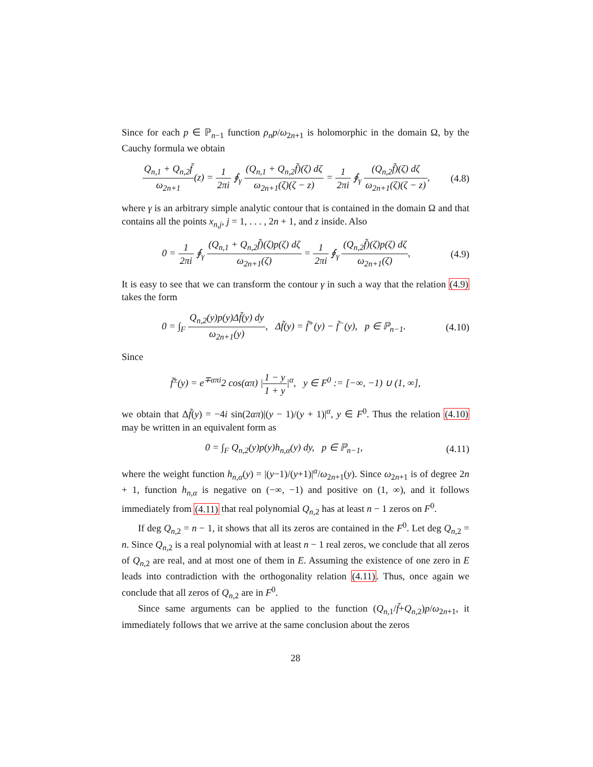Since for each p ∈ ℙ<sub>n−1</sub> function ρ<sub>n</sub>p/ω<sub>2n+1</sub> is holomorphic in the domain Ω, by the Cauchy formula we obtain
Q<sub>n,1</sub> + Q<sub>n,2</sub>f̃ ω<sub>2n+1</sub>(z) = 1 2πi ∮<sub>γ</sub> (Q<sub>n,1</sub> + Q<sub>n,2</sub>f̃)(ζ) dζ ω<sub>2n+1</sub>(ζ)(ζ − z) = 1 2πi ∮<sub>γ</sub> (Q<sub>n,2</sub>f̃)(ζ) dζ ω<sub>2n+1</sub>(ζ)(ζ − z),
(4.8)
where γ is an arbitrary simple analytic contour that is contained in the domain Ω and that contains all the points x<sub>n,j</sub>, j = 1, . . . , 2n + 1, and z inside. Also
0 = 1 2πi ∮<sub>γ</sub> (Q<sub>n,1</sub> + Q<sub>n,2</sub>f̃)(ζ)p(ζ) dζ ω<sub>2n+1</sub>(ζ) = 1 2πi ∮<sub>γ</sub> (Q<sub>n,2</sub>f̃)(ζ)p(ζ) dζ ω<sub>2n+1</sub>(ζ),
(4.9)
It is easy to see that we can transform the contour γ in such a way that the relation (4.9) takes the form
0 = ∫<sub>F</sub> Q<sub>n,2</sub>(y)p(y)Δf̃(y) dy ω<sub>2n+1</sub>(y), Δf̃(y) = f̃<sup>+</sup>(y) − f̃<sup>−</sup>(y), p ∈ ℙ<sub>n−1</sub>.
(4.10)
Since
f̃<sup>±</sup>(y) = e<sup>∓απi</sup>2 cos(απ) |1 − y 1 + y|<sup>α</sup>, y ∈ F<sup>0</sup> := [−∞, −1) ∪ (1, ∞],
we obtain that Δf̃(y) = −4i sin(2απ)|(y − 1)/(y + 1)|<sup>α</sup>, y ∈ F<sup>0</sup>. Thus the relation (4.10) may be written in an equivalent form as
0 = ∫<sub>F</sub> Q<sub>n,2</sub>(y)p(y)h<sub>n,α</sub>(y) dy, p ∈ ℙ<sub>n−1</sub>,
(4.11)
where the weight function h<sub>n,α</sub>(y) = |(y−1)/(y+1)|<sup>α</sup>/ω<sub>2n+1</sub>(y). Since ω<sub>2n+1</sub> is of degree 2n + 1, function h<sub>n,α</sub> is negative on (−∞, −1) and positive on (1, ∞), and it follows immediately from (4.11) that real polynomial Q<sub>n,2</sub> has at least n − 1 zeros on F<sup>0</sup>.
If deg Q<sub>n,2</sub> = n − 1, it shows that all its zeros are contained in the F<sup>0</sup>. Let deg Q<sub>n,2</sub> = n. Since Q<sub>n,2</sub> is a real polynomial with at least n − 1 real zeros, we conclude that all zeros of Q<sub>n,2</sub> are real, and at most one of them in E. Assuming the existence of one zero in E leads into contradiction with the orthogonality relation (4.11). Thus, once again we conclude that all zeros of Q<sub>n,2</sub> are in F<sup>0</sup>.
Since same arguments can be applied to the function (Q<sub>n,1</sub>/f̃+Q<sub>n,2</sub>)p/ω<sub>2n+1</sub>, it immediately follows that we arrive at the same conclusion about the zeros
28